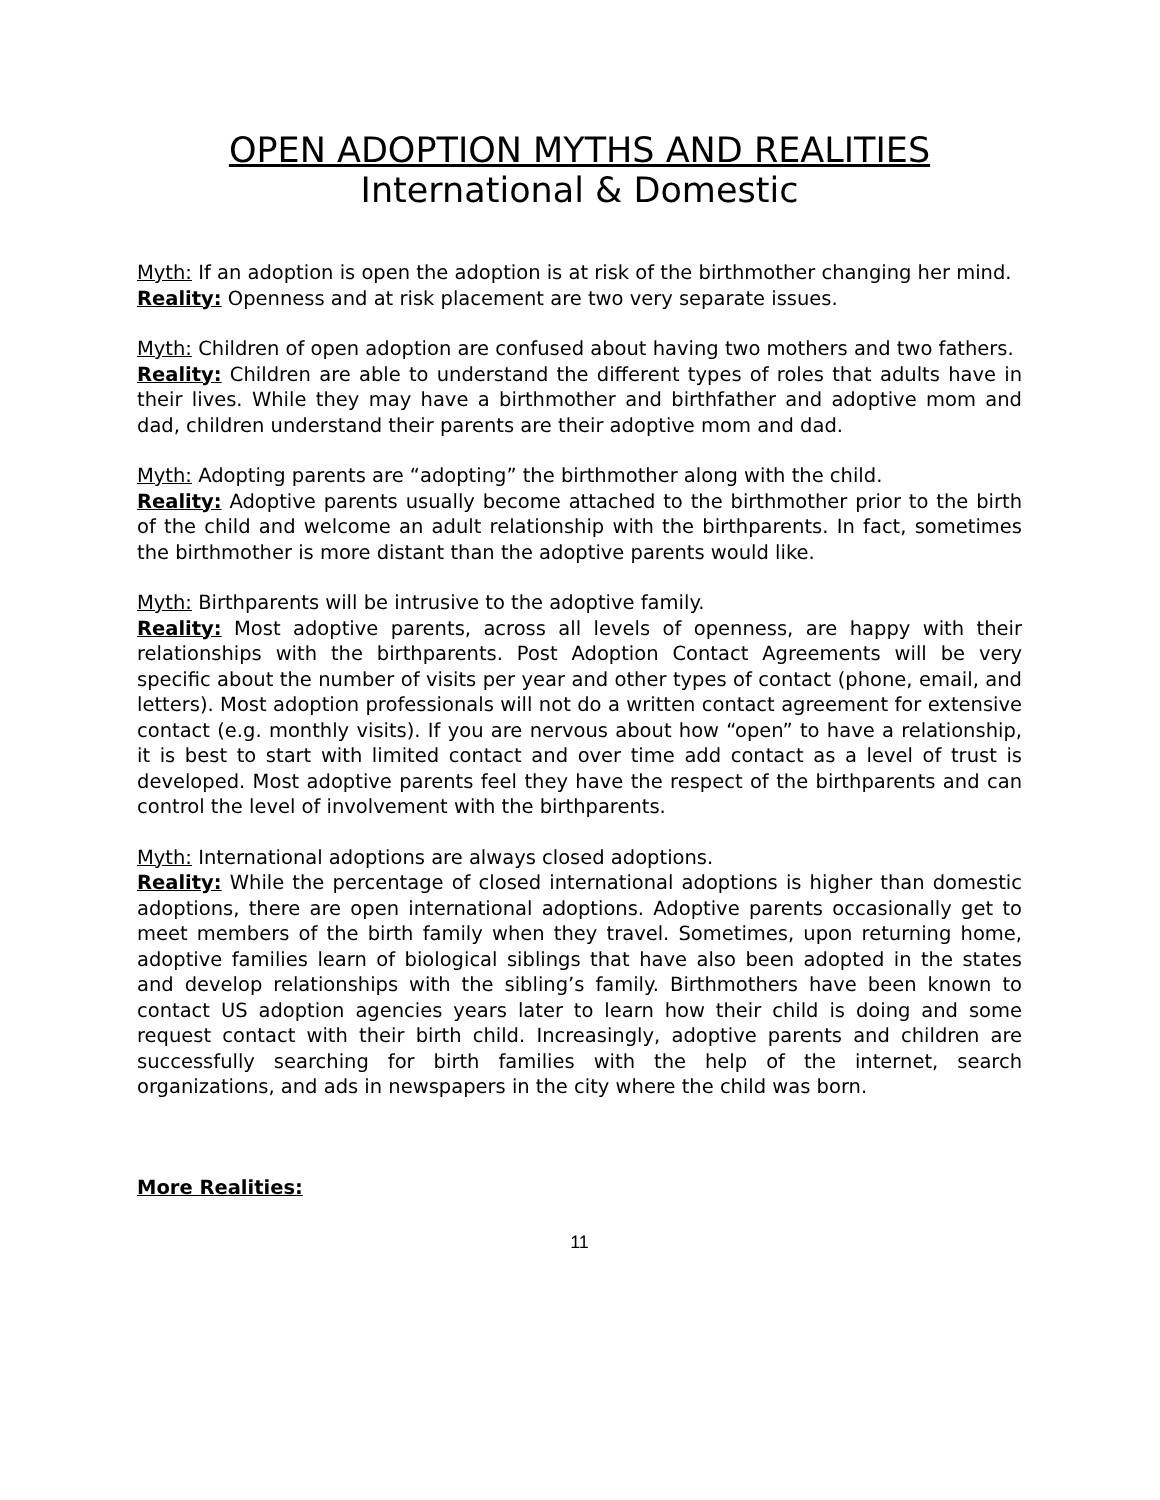OPEN ADOPTION MYTHS AND REALITIES
International & Domestic
Myth: If an adoption is open the adoption is at risk of the birthmother changing her mind.
Reality: Openness and at risk placement are two very separate issues.
Myth: Children of open adoption are confused about having two mothers and two fathers.
Reality: Children are able to understand the different types of roles that adults have in their lives. While they may have a birthmother and birthfather and adoptive mom and dad, children understand their parents are their adoptive mom and dad.
Myth: Adopting parents are “adopting” the birthmother along with the child.
Reality: Adoptive parents usually become attached to the birthmother prior to the birth of the child and welcome an adult relationship with the birthparents. In fact, sometimes the birthmother is more distant than the adoptive parents would like.
Myth: Birthparents will be intrusive to the adoptive family.
Reality: Most adoptive parents, across all levels of openness, are happy with their relationships with the birthparents. Post Adoption Contact Agreements will be very specific about the number of visits per year and other types of contact (phone, email, and letters). Most adoption professionals will not do a written contact agreement for extensive contact (e.g. monthly visits). If you are nervous about how “open” to have a relationship, it is best to start with limited contact and over time add contact as a level of trust is developed. Most adoptive parents feel they have the respect of the birthparents and can control the level of involvement with the birthparents.
Myth: International adoptions are always closed adoptions.
Reality: While the percentage of closed international adoptions is higher than domestic adoptions, there are open international adoptions. Adoptive parents occasionally get to meet members of the birth family when they travel. Sometimes, upon returning home, adoptive families learn of biological siblings that have also been adopted in the states and develop relationships with the sibling’s family. Birthmothers have been known to contact US adoption agencies years later to learn how their child is doing and some request contact with their birth child. Increasingly, adoptive parents and children are successfully searching for birth families with the help of the internet, search organizations, and ads in newspapers in the city where the child was born.
More Realities:
11